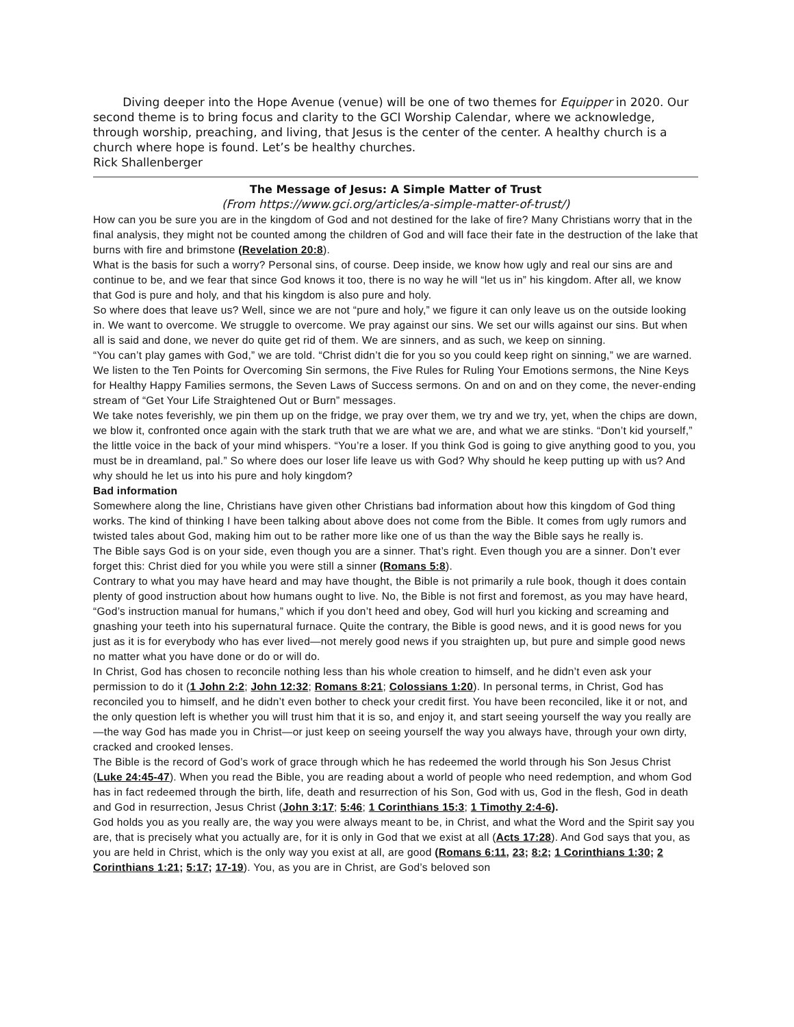Diving deeper into the Hope Avenue (venue) will be one of two themes for Equipper in 2020. Our second theme is to bring focus and clarity to the GCI Worship Calendar, where we acknowledge, through worship, preaching, and living, that Jesus is the center of the center. A healthy church is a church where hope is found. Let’s be healthy churches.
Rick Shallenberger
The Message of Jesus: A Simple Matter of Trust
(From https://www.gci.org/articles/a-simple-matter-of-trust/)
How can you be sure you are in the kingdom of God and not destined for the lake of fire? Many Christians worry that in the final analysis, they might not be counted among the children of God and will face their fate in the destruction of the lake that burns with fire and brimstone (Revelation 20:8).
What is the basis for such a worry? Personal sins, of course. Deep inside, we know how ugly and real our sins are and continue to be, and we fear that since God knows it too, there is no way he will “let us in” his kingdom. After all, we know that God is pure and holy, and that his kingdom is also pure and holy.
So where does that leave us? Well, since we are not “pure and holy,” we figure it can only leave us on the outside looking in. We want to overcome. We struggle to overcome. We pray against our sins. We set our wills against our sins. But when all is said and done, we never do quite get rid of them. We are sinners, and as such, we keep on sinning.
“You can’t play games with God,” we are told. “Christ didn’t die for you so you could keep right on sinning,” we are warned. We listen to the Ten Points for Overcoming Sin sermons, the Five Rules for Ruling Your Emotions sermons, the Nine Keys for Healthy Happy Families sermons, the Seven Laws of Success sermons. On and on and on they come, the never-ending stream of “Get Your Life Straightened Out or Burn” messages.
We take notes feverishly, we pin them up on the fridge, we pray over them, we try and we try, yet, when the chips are down, we blow it, confronted once again with the stark truth that we are what we are, and what we are stinks. “Don’t kid yourself,” the little voice in the back of your mind whispers. “You’re a loser. If you think God is going to give anything good to you, you must be in dreamland, pal.” So where does our loser life leave us with God? Why should he keep putting up with us? And why should he let us into his pure and holy kingdom?
Bad information
Somewhere along the line, Christians have given other Christians bad information about how this kingdom of God thing works. The kind of thinking I have been talking about above does not come from the Bible. It comes from ugly rumors and twisted tales about God, making him out to be rather more like one of us than the way the Bible says he really is.
The Bible says God is on your side, even though you are a sinner. That’s right. Even though you are a sinner. Don’t ever forget this: Christ died for you while you were still a sinner (Romans 5:8).
Contrary to what you may have heard and may have thought, the Bible is not primarily a rule book, though it does contain plenty of good instruction about how humans ought to live. No, the Bible is not first and foremost, as you may have heard, “God’s instruction manual for humans,” which if you don’t heed and obey, God will hurl you kicking and screaming and gnashing your teeth into his supernatural furnace. Quite the contrary, the Bible is good news, and it is good news for you just as it is for everybody who has ever lived—not merely good news if you straighten up, but pure and simple good news no matter what you have done or do or will do.
In Christ, God has chosen to reconcile nothing less than his whole creation to himself, and he didn’t even ask your permission to do it (1 John 2:2; John 12:32; Romans 8:21; Colossians 1:20). In personal terms, in Christ, God has reconciled you to himself, and he didn’t even bother to check your credit first. You have been reconciled, like it or not, and the only question left is whether you will trust him that it is so, and enjoy it, and start seeing yourself the way you really are—the way God has made you in Christ—or just keep on seeing yourself the way you always have, through your own dirty, cracked and crooked lenses.
The Bible is the record of God’s work of grace through which he has redeemed the world through his Son Jesus Christ (Luke 24:45-47). When you read the Bible, you are reading about a world of people who need redemption, and whom God has in fact redeemed through the birth, life, death and resurrection of his Son, God with us, God in the flesh, God in death and God in resurrection, Jesus Christ (John 3:17; 5:46; 1 Corinthians 15:3; 1 Timothy 2:4-6).
God holds you as you really are, the way you were always meant to be, in Christ, and what the Word and the Spirit say you are, that is precisely what you actually are, for it is only in God that we exist at all (Acts 17:28). And God says that you, as you are held in Christ, which is the only way you exist at all, are good (Romans 6:11, 23; 8:2; 1 Corinthians 1:30; 2 Corinthians 1:21; 5:17; 17-19). You, as you are in Christ, are God’s beloved son